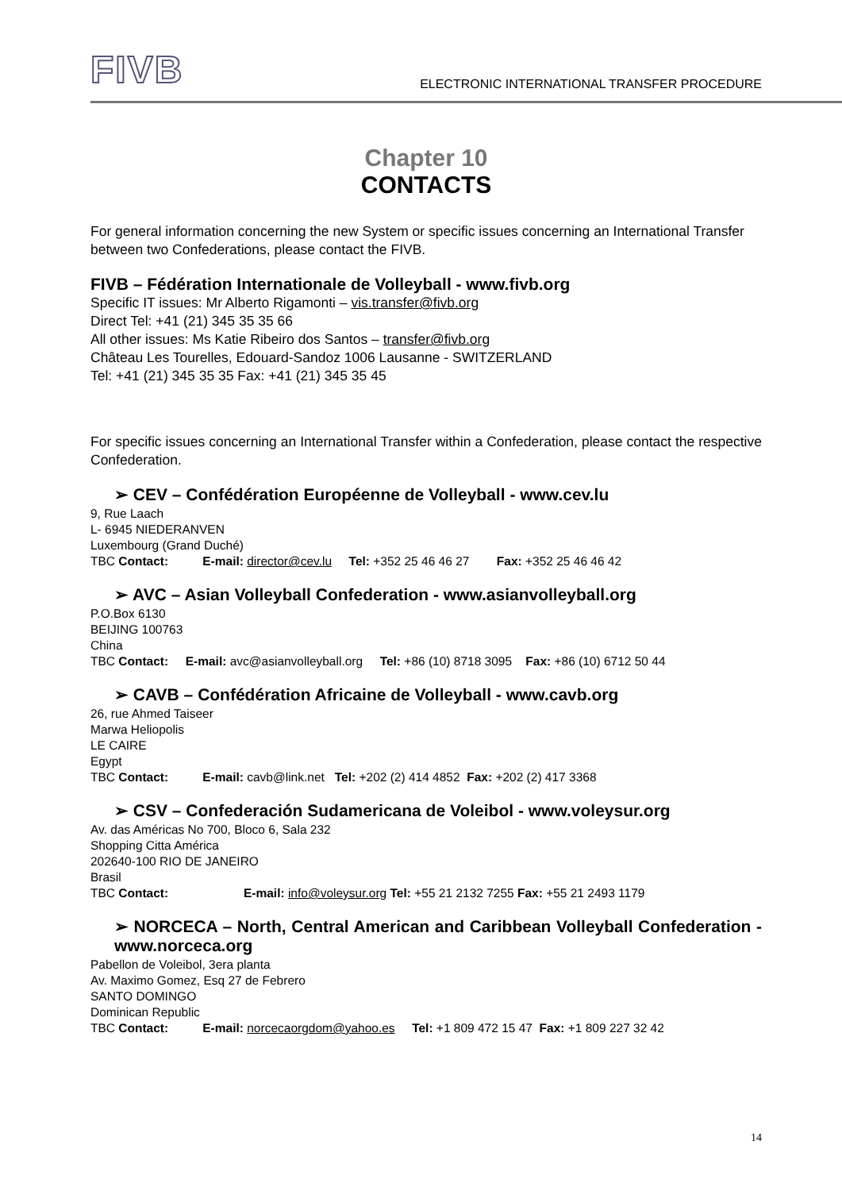FIVB
ELECTRONIC INTERNATIONAL TRANSFER PROCEDURE
Chapter 10
CONTACTS
For general information concerning the new System or specific issues concerning an International Transfer between two Confederations, please contact the FIVB.
FIVB – Fédération Internationale de Volleyball - www.fivb.org
Specific IT issues: Mr Alberto Rigamonti – vis.transfer@fivb.org
Direct Tel: +41 (21) 345 35 35 66
All other issues: Ms Katie Ribeiro dos Santos – transfer@fivb.org
Château Les Tourelles, Edouard-Sandoz 1006 Lausanne - SWITZERLAND
Tel: +41 (21) 345 35 35 Fax: +41 (21) 345 35 45
For specific issues concerning an International Transfer within a Confederation, please contact the respective Confederation.
➢ CEV – Confédération Européenne de Volleyball - www.cev.lu
9, Rue Laach
L- 6945 NIEDERANVEN
Luxembourg (Grand Duché)
TBC Contact: E-mail: director@cev.lu Tel: +352 25 46 46 27 Fax: +352 25 46 46 42
➢ AVC – Asian Volleyball Confederation - www.asianvolleyball.org
P.O.Box 6130
BEIJING 100763
China
TBC Contact: E-mail: avc@asianvolleyball.org Tel: +86 (10) 8718 3095 Fax: +86 (10) 6712 50 44
➢ CAVB – Confédération Africaine de Volleyball - www.cavb.org
26, rue Ahmed Taiseer
Marwa Heliopolis
LE CAIRE
Egypt
TBC Contact: E-mail: cavb@link.net Tel: +202 (2) 414 4852 Fax: +202 (2) 417 3368
➢ CSV – Confederación Sudamericana de Voleibol - www.voleysur.org
Av. das Américas No 700, Bloco 6, Sala 232
Shopping Citta América
202640-100 RIO DE JANEIRO
Brasil
TBC Contact: E-mail: info@voleysur.org Tel: +55 21 2132 7255 Fax: +55 21 2493 1179
➢ NORCECA – North, Central American and Caribbean Volleyball Confederation - www.norceca.org
Pabellon de Voleibol, 3era planta
Av. Maximo Gomez, Esq 27 de Febrero
SANTO DOMINGO
Dominican Republic
TBC Contact: E-mail: norcecaorgdom@yahoo.es Tel: +1 809 472 15 47 Fax: +1 809 227 32 42
14